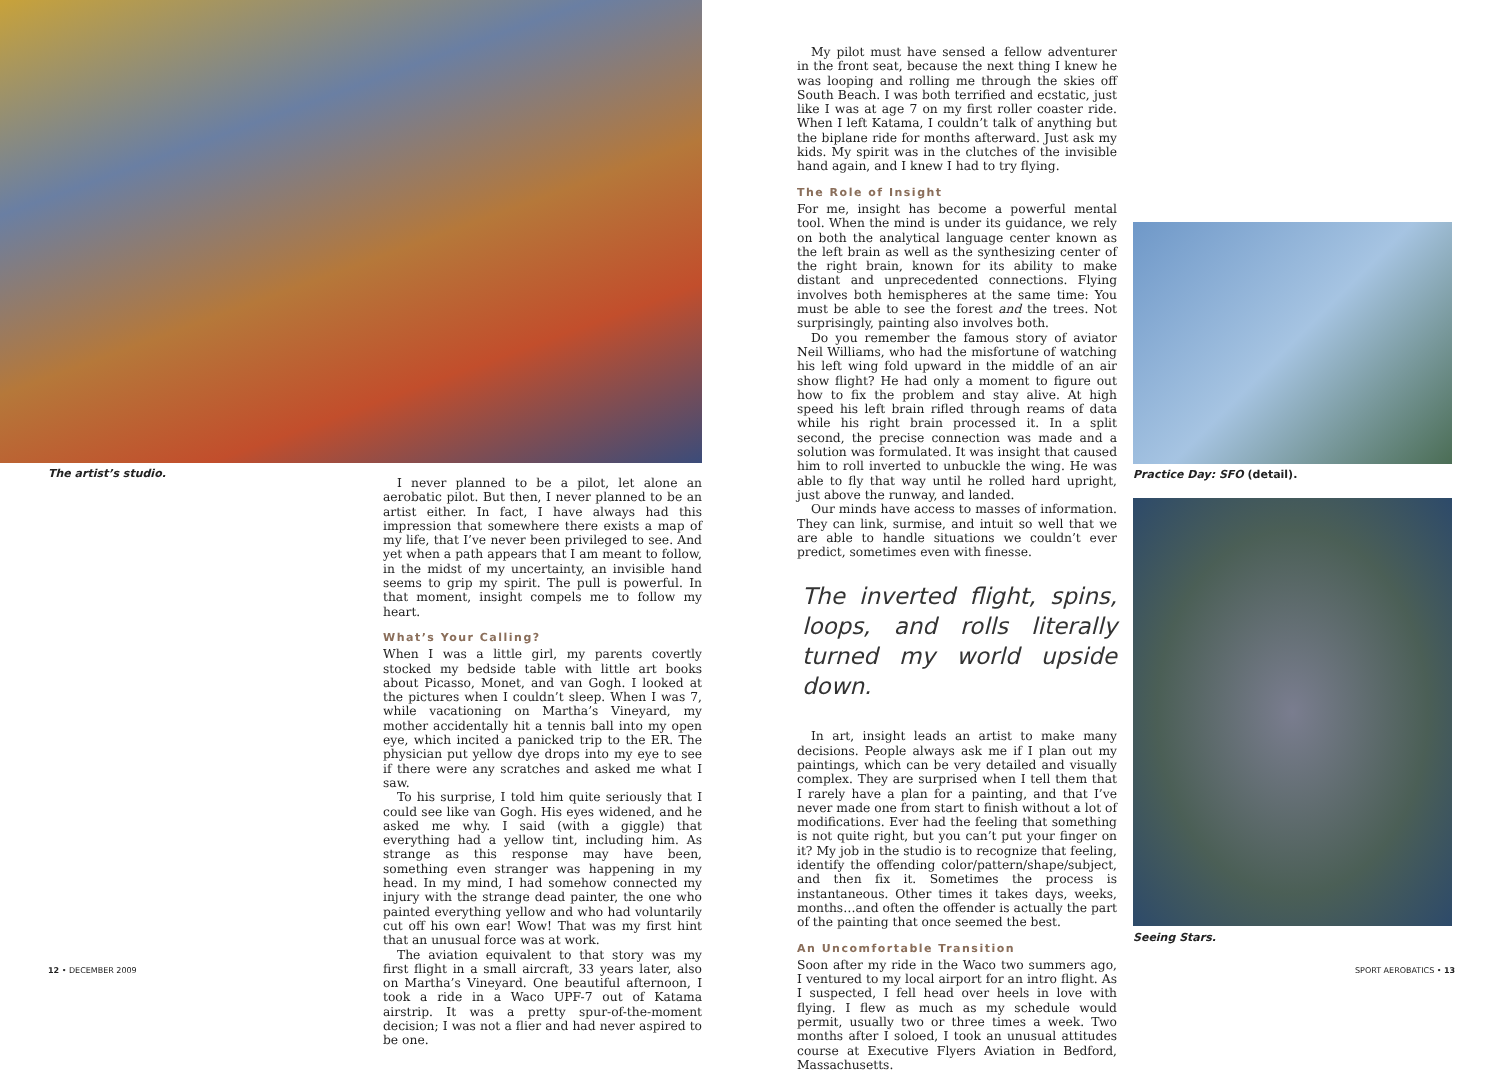The artist’s studio.
I never planned to be a pilot, let alone an aerobatic pilot. But then, I never planned to be an artist either. In fact, I have always had this impression that somewhere there exists a map of my life, that I’ve never been privileged to see. And yet when a path appears that I am meant to follow, in the midst of my uncertainty, an invisible hand seems to grip my spirit. The pull is powerful. In that moment, insight compels me to follow my heart.
What’s Your Calling?
When I was a little girl, my parents covertly stocked my bedside table with little art books about Picasso, Monet, and van Gogh. I looked at the pictures when I couldn’t sleep. When I was 7, while vacationing on Martha’s Vineyard, my mother accidentally hit a tennis ball into my open eye, which incited a panicked trip to the ER. The physician put yellow dye drops into my eye to see if there were any scratches and asked me what I saw.
To his surprise, I told him quite seriously that I could see like van Gogh. His eyes widened, and he asked me why. I said (with a giggle) that everything had a yellow tint, including him. As strange as this response may have been, something even stranger was happening in my head. In my mind, I had somehow connected my injury with the strange dead painter, the one who painted everything yellow and who had voluntarily cut off his own ear! Wow! That was my first hint that an unusual force was at work.
The aviation equivalent to that story was my first flight in a small aircraft, 33 years later, also on Martha’s Vineyard. One beautiful afternoon, I took a ride in a Waco UPF-7 out of Katama airstrip. It was a pretty spur-of-the-moment decision; I was not a flier and had never aspired to be one.
12 • DECEMBER 2009
My pilot must have sensed a fellow adventurer in the front seat, because the next thing I knew he was looping and rolling me through the skies off South Beach. I was both terrified and ecstatic, just like I was at age 7 on my first roller coaster ride. When I left Katama, I couldn’t talk of anything but the biplane ride for months afterward. Just ask my kids. My spirit was in the clutches of the invisible hand again, and I knew I had to try flying.
The Role of Insight
For me, insight has become a powerful mental tool. When the mind is under its guidance, we rely on both the analytical language center known as the left brain as well as the synthesizing center of the right brain, known for its ability to make distant and unprecedented connections. Flying involves both hemispheres at the same time: You must be able to see the forest and the trees. Not surprisingly, painting also involves both.
Do you remember the famous story of aviator Neil Williams, who had the misfortune of watching his left wing fold upward in the middle of an air show flight? He had only a moment to figure out how to fix the problem and stay alive. At high speed his left brain rifled through reams of data while his right brain processed it. In a split second, the precise connection was made and a solution was formulated. It was insight that caused him to roll inverted to unbuckle the wing. He was able to fly that way until he rolled hard upright, just above the runway, and landed.
Our minds have access to masses of information. They can link, surmise, and intuit so well that we are able to handle situations we couldn’t ever predict, sometimes even with finesse.
The inverted flight, spins, loops, and rolls literally turned my world upside down.
In art, insight leads an artist to make many decisions. People always ask me if I plan out my paintings, which can be very detailed and visually complex. They are surprised when I tell them that I rarely have a plan for a painting, and that I’ve never made one from start to finish without a lot of modifications. Ever had the feeling that something is not quite right, but you can’t put your finger on it? My job in the studio is to recognize that feeling, identify the offending color/pattern/shape/subject, and then fix it. Sometimes the process is instantaneous. Other times it takes days, weeks, months…and often the offender is actually the part of the painting that once seemed the best.
An Uncomfortable Transition
Soon after my ride in the Waco two summers ago, I ventured to my local airport for an intro flight. As I suspected, I fell head over heels in love with flying. I flew as much as my schedule would permit, usually two or three times a week. Two months after I soloed, I took an unusual attitudes course at Executive Flyers Aviation in Bedford, Massachusetts.
Practice Day: SFO (detail).
Seeing Stars.
SPORT AEROBATICS • 13